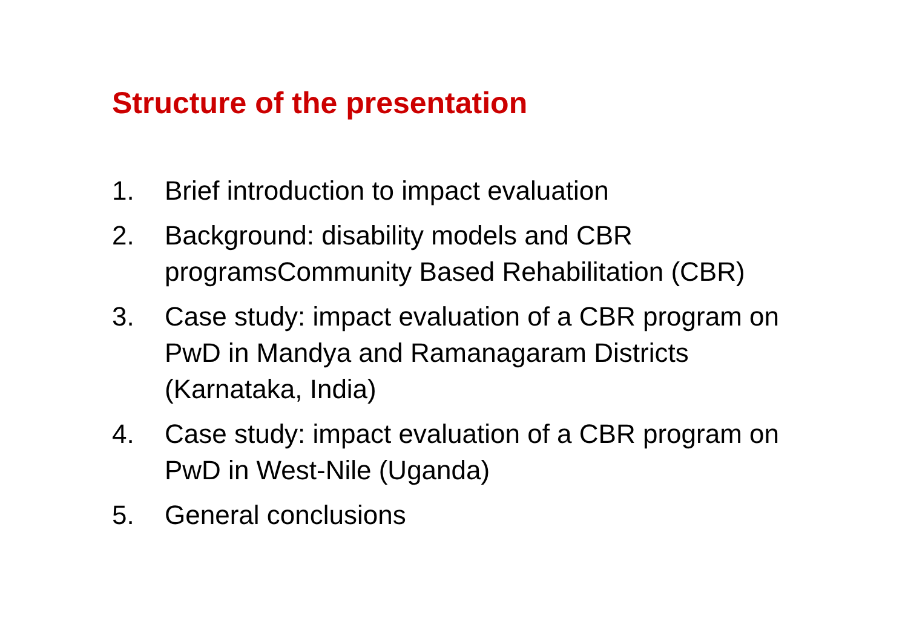Structure of the presentation
1. Brief introduction to impact evaluation
2. Background: disability models and CBR programsCommunity Based Rehabilitation (CBR)
3. Case study: impact evaluation of a CBR program on PwD in Mandya and Ramanagaram Districts (Karnataka, India)
4. Case study: impact evaluation of a CBR program on PwD in West-Nile (Uganda)
5. General conclusions